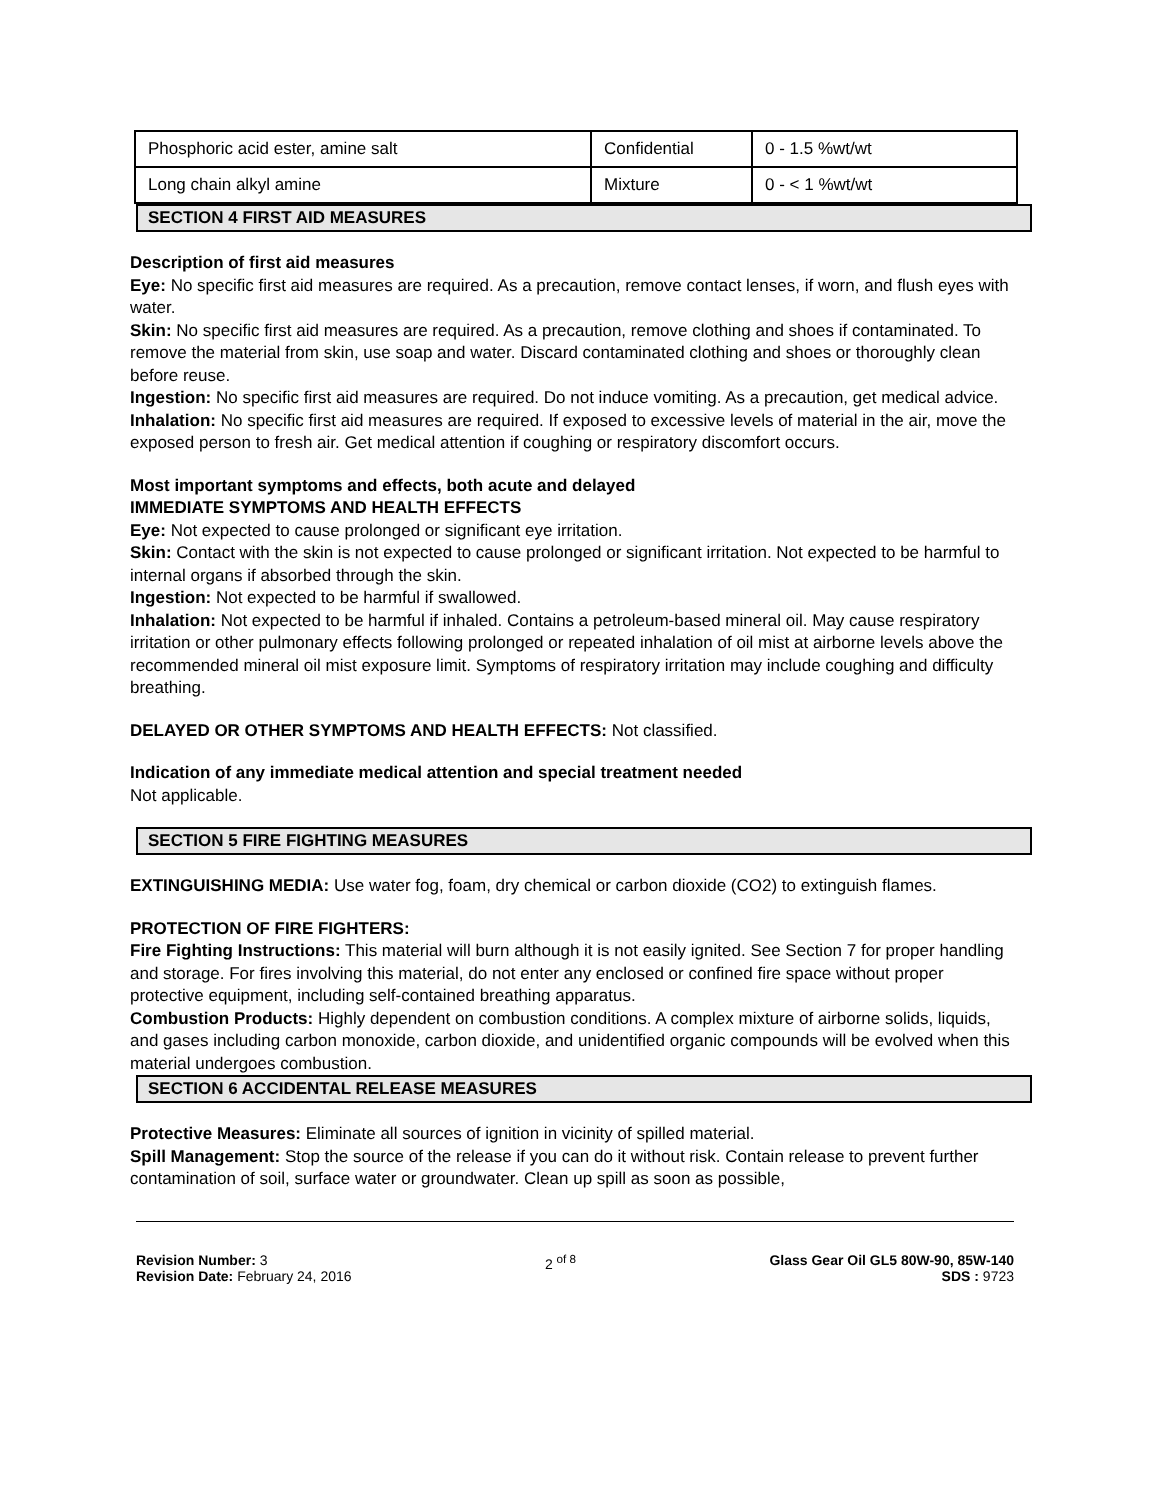| Phosphoric acid ester, amine salt | Confidential | 0 - 1.5 %wt/wt |
| Long chain alkyl amine | Mixture | 0 - < 1 %wt/wt |
SECTION 4 FIRST AID MEASURES
Description of first aid measures
Eye: No specific first aid measures are required. As a precaution, remove contact lenses, if worn, and flush eyes with water.
Skin: No specific first aid measures are required. As a precaution, remove clothing and shoes if contaminated. To remove the material from skin, use soap and water. Discard contaminated clothing and shoes or thoroughly clean before reuse.
Ingestion: No specific first aid measures are required. Do not induce vomiting. As a precaution, get medical advice.
Inhalation: No specific first aid measures are required. If exposed to excessive levels of material in the air, move the exposed person to fresh air. Get medical attention if coughing or respiratory discomfort occurs.
Most important symptoms and effects, both acute and delayed
IMMEDIATE SYMPTOMS AND HEALTH EFFECTS
Eye: Not expected to cause prolonged or significant eye irritation.
Skin: Contact with the skin is not expected to cause prolonged or significant irritation. Not expected to be harmful to internal organs if absorbed through the skin.
Ingestion: Not expected to be harmful if swallowed.
Inhalation: Not expected to be harmful if inhaled. Contains a petroleum-based mineral oil. May cause respiratory irritation or other pulmonary effects following prolonged or repeated inhalation of oil mist at airborne levels above the recommended mineral oil mist exposure limit. Symptoms of respiratory irritation may include coughing and difficulty breathing.
DELAYED OR OTHER SYMPTOMS AND HEALTH EFFECTS: Not classified.
Indication of any immediate medical attention and special treatment needed
Not applicable.
SECTION 5 FIRE FIGHTING MEASURES
EXTINGUISHING MEDIA: Use water fog, foam, dry chemical or carbon dioxide (CO2) to extinguish flames.
PROTECTION OF FIRE FIGHTERS:
Fire Fighting Instructions: This material will burn although it is not easily ignited. See Section 7 for proper handling and storage. For fires involving this material, do not enter any enclosed or confined fire space without proper protective equipment, including self-contained breathing apparatus.
Combustion Products: Highly dependent on combustion conditions. A complex mixture of airborne solids, liquids, and gases including carbon monoxide, carbon dioxide, and unidentified organic compounds will be evolved when this material undergoes combustion.
SECTION 6 ACCIDENTAL RELEASE MEASURES
Protective Measures: Eliminate all sources of ignition in vicinity of spilled material.
Spill Management: Stop the source of the release if you can do it without risk. Contain release to prevent further contamination of soil, surface water or groundwater. Clean up spill as soon as possible,
Revision Number: 3
Revision Date: February 24, 2016
2 <sup>of 8</sup> Glass Gear Oil GL5 80W-90, 85W-140
SDS : 9723